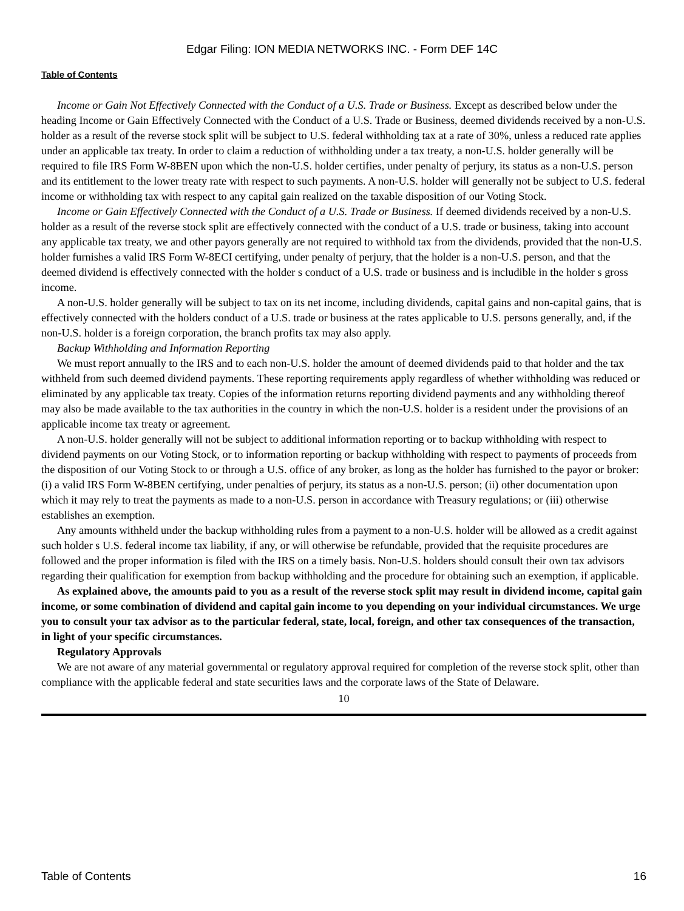Edgar Filing: ION MEDIA NETWORKS INC. - Form DEF 14C
Table of Contents
Income or Gain Not Effectively Connected with the Conduct of a U.S. Trade or Business. Except as described below under the heading Income or Gain Effectively Connected with the Conduct of a U.S. Trade or Business, deemed dividends received by a non-U.S. holder as a result of the reverse stock split will be subject to U.S. federal withholding tax at a rate of 30%, unless a reduced rate applies under an applicable tax treaty. In order to claim a reduction of withholding under a tax treaty, a non-U.S. holder generally will be required to file IRS Form W-8BEN upon which the non-U.S. holder certifies, under penalty of perjury, its status as a non-U.S. person and its entitlement to the lower treaty rate with respect to such payments. A non-U.S. holder will generally not be subject to U.S. federal income or withholding tax with respect to any capital gain realized on the taxable disposition of our Voting Stock.
Income or Gain Effectively Connected with the Conduct of a U.S. Trade or Business. If deemed dividends received by a non-U.S. holder as a result of the reverse stock split are effectively connected with the conduct of a U.S. trade or business, taking into account any applicable tax treaty, we and other payors generally are not required to withhold tax from the dividends, provided that the non-U.S. holder furnishes a valid IRS Form W-8ECI certifying, under penalty of perjury, that the holder is a non-U.S. person, and that the deemed dividend is effectively connected with the holder s conduct of a U.S. trade or business and is includible in the holder s gross income.
A non-U.S. holder generally will be subject to tax on its net income, including dividends, capital gains and non-capital gains, that is effectively connected with the holders conduct of a U.S. trade or business at the rates applicable to U.S. persons generally, and, if the non-U.S. holder is a foreign corporation, the branch profits tax may also apply.
Backup Withholding and Information Reporting
We must report annually to the IRS and to each non-U.S. holder the amount of deemed dividends paid to that holder and the tax withheld from such deemed dividend payments. These reporting requirements apply regardless of whether withholding was reduced or eliminated by any applicable tax treaty. Copies of the information returns reporting dividend payments and any withholding thereof may also be made available to the tax authorities in the country in which the non-U.S. holder is a resident under the provisions of an applicable income tax treaty or agreement.
A non-U.S. holder generally will not be subject to additional information reporting or to backup withholding with respect to dividend payments on our Voting Stock, or to information reporting or backup withholding with respect to payments of proceeds from the disposition of our Voting Stock to or through a U.S. office of any broker, as long as the holder has furnished to the payor or broker: (i) a valid IRS Form W-8BEN certifying, under penalties of perjury, its status as a non-U.S. person; (ii) other documentation upon which it may rely to treat the payments as made to a non-U.S. person in accordance with Treasury regulations; or (iii) otherwise establishes an exemption.
Any amounts withheld under the backup withholding rules from a payment to a non-U.S. holder will be allowed as a credit against such holder s U.S. federal income tax liability, if any, or will otherwise be refundable, provided that the requisite procedures are followed and the proper information is filed with the IRS on a timely basis. Non-U.S. holders should consult their own tax advisors regarding their qualification for exemption from backup withholding and the procedure for obtaining such an exemption, if applicable.
As explained above, the amounts paid to you as a result of the reverse stock split may result in dividend income, capital gain income, or some combination of dividend and capital gain income to you depending on your individual circumstances. We urge you to consult your tax advisor as to the particular federal, state, local, foreign, and other tax consequences of the transaction, in light of your specific circumstances.
Regulatory Approvals
We are not aware of any material governmental or regulatory approval required for completion of the reverse stock split, other than compliance with the applicable federal and state securities laws and the corporate laws of the State of Delaware.
10
Table of Contents 16